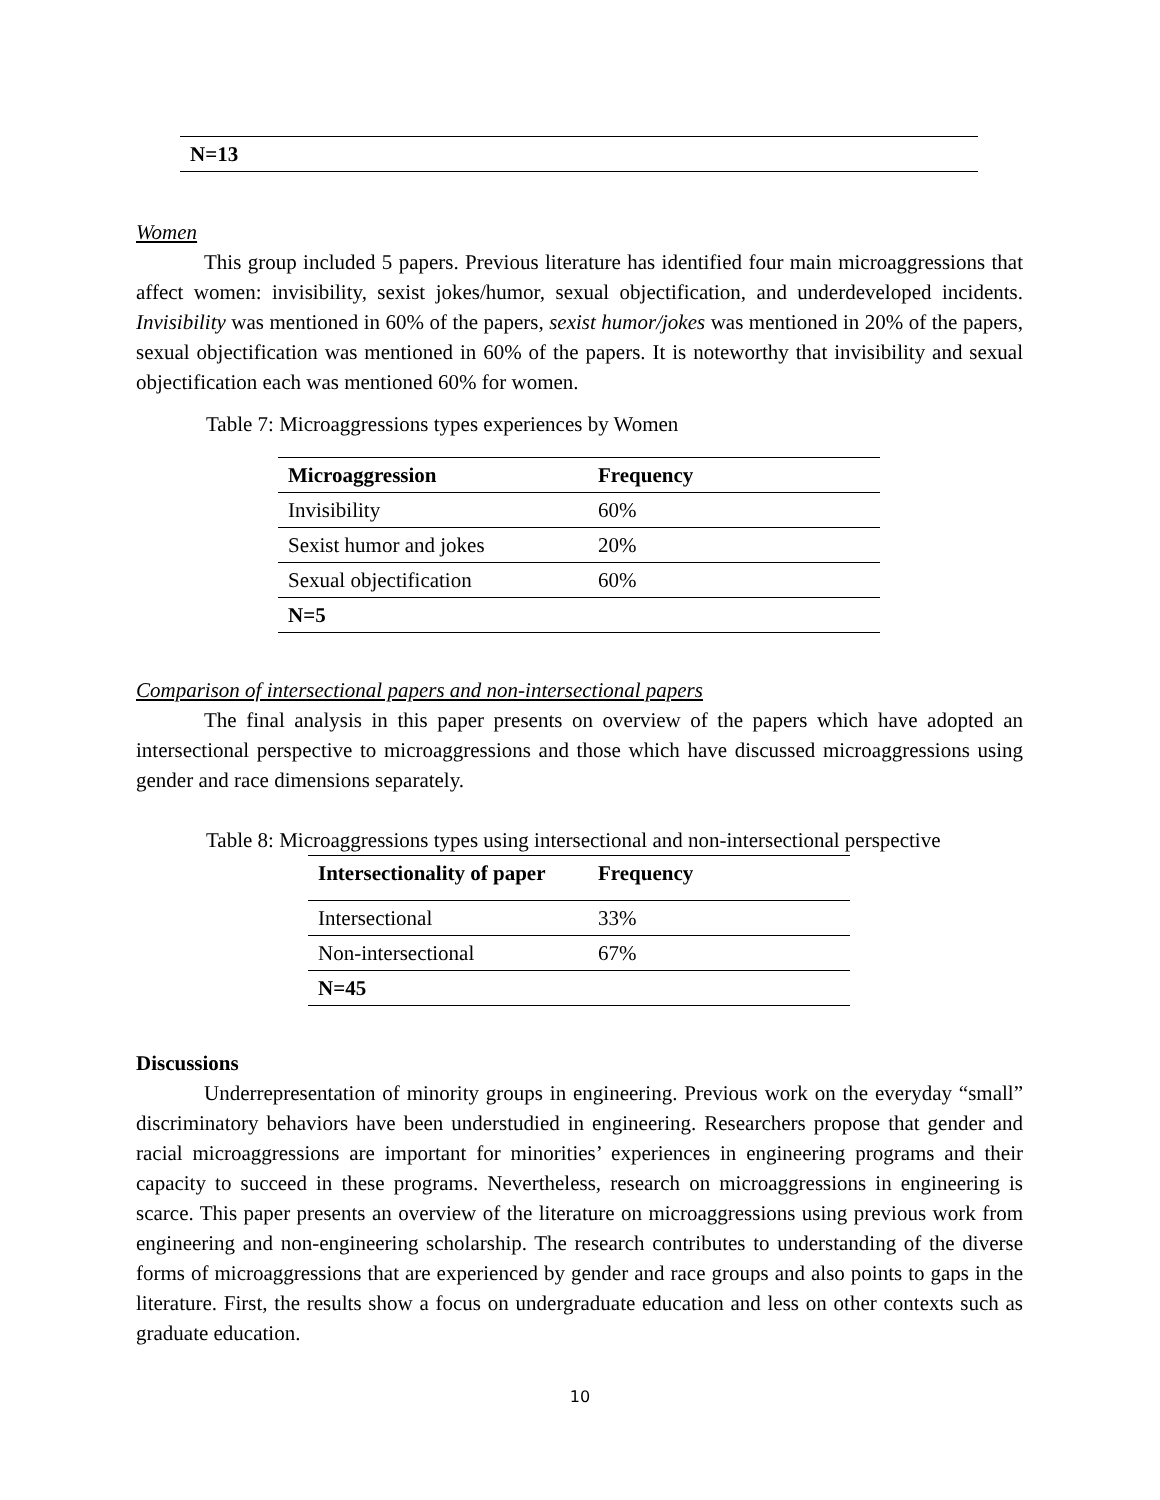| N=13 |
| --- |
Women
This group included 5 papers. Previous literature has identified four main microaggressions that affect women: invisibility, sexist jokes/humor, sexual objectification, and underdeveloped incidents. Invisibility was mentioned in 60% of the papers, sexist humor/jokes was mentioned in 20% of the papers, sexual objectification was mentioned in 60% of the papers. It is noteworthy that invisibility and sexual objectification each was mentioned 60% for women.
Table 7: Microaggressions types experiences by Women
| Microaggression | Frequency |
| --- | --- |
| Invisibility | 60% |
| Sexist humor and jokes | 20% |
| Sexual objectification | 60% |
| N=5 | |
Comparison of intersectional papers and non-intersectional papers
The final analysis in this paper presents on overview of the papers which have adopted an intersectional perspective to microaggressions and those which have discussed microaggressions using gender and race dimensions separately.
Table 8: Microaggressions types using intersectional and non-intersectional perspective
| Intersectionality of paper | Frequency |
| --- | --- |
| Intersectional | 33% |
| Non-intersectional | 67% |
| N=45 | |
Discussions
Underrepresentation of minority groups in engineering. Previous work on the everyday “small” discriminatory behaviors have been understudied in engineering. Researchers propose that gender and racial microaggressions are important for minorities’ experiences in engineering programs and their capacity to succeed in these programs. Nevertheless, research on microaggressions in engineering is scarce. This paper presents an overview of the literature on microaggressions using previous work from engineering and non-engineering scholarship. The research contributes to understanding of the diverse forms of microaggressions that are experienced by gender and race groups and also points to gaps in the literature. First, the results show a focus on undergraduate education and less on other contexts such as graduate education.
10